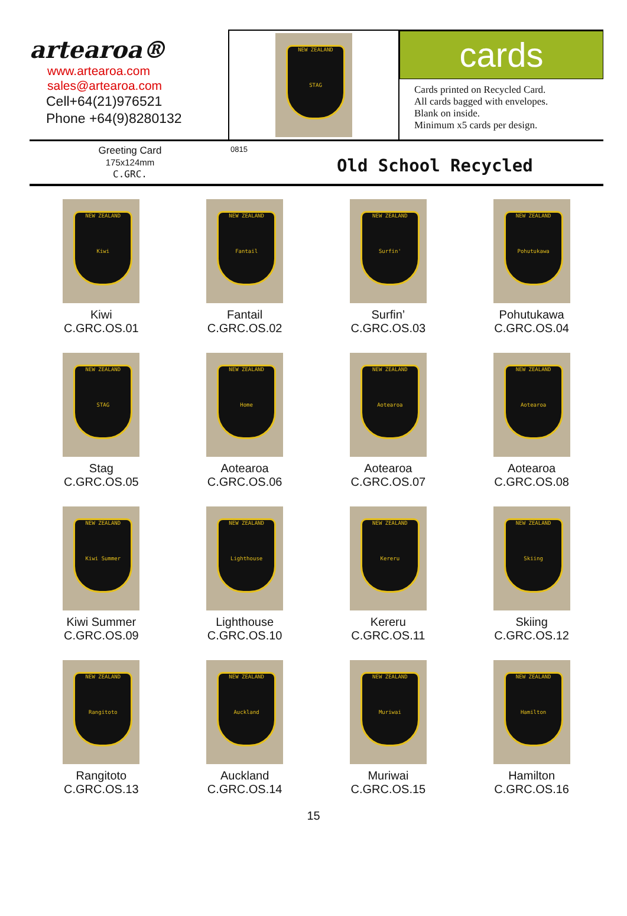artearoa®
www.artearoa.com
sales@artearoa.com
Cell+64(21)976521
Phone +64(9)8280132
NEW ZEALAND
STAG
cards
Cards printed on Recycled Card.
All cards bagged with envelopes.
Blank on inside.
Minimum x5 cards per design.
Greeting Card
175x124mm
C.GRC.
0815
Old School Recycled
NEW ZEALAND
Kiwi
Kiwi
C.GRC.OS.01
NEW ZEALAND
Fantail
Fantail
C.GRC.OS.02
NEW ZEALAND
Surfin'
Surfin’
C.GRC.OS.03
NEW ZEALAND
Pohutukawa
Pohutukawa
C.GRC.OS.04
NEW ZEALAND
STAG
Stag
C.GRC.OS.05
NEW ZEALAND
Home
Aotearoa
C.GRC.OS.06
NEW ZEALAND
Aotearoa
Aotearoa
C.GRC.OS.07
NEW ZEALAND
Aotearoa
Aotearoa
C.GRC.OS.08
NEW ZEALAND
Kiwi Summer
Kiwi Summer
C.GRC.OS.09
NEW ZEALAND
Lighthouse
Lighthouse
C.GRC.OS.10
NEW ZEALAND
Kereru
Kereru
C.GRC.OS.11
NEW ZEALAND
Skiing
Skiing
C.GRC.OS.12
NEW ZEALAND
Rangitoto
Rangitoto
C.GRC.OS.13
NEW ZEALAND
Auckland
Auckland
C.GRC.OS.14
NEW ZEALAND
Muriwai
Muriwai
C.GRC.OS.15
NEW ZEALAND
Hamilton
Hamilton
C.GRC.OS.16
15